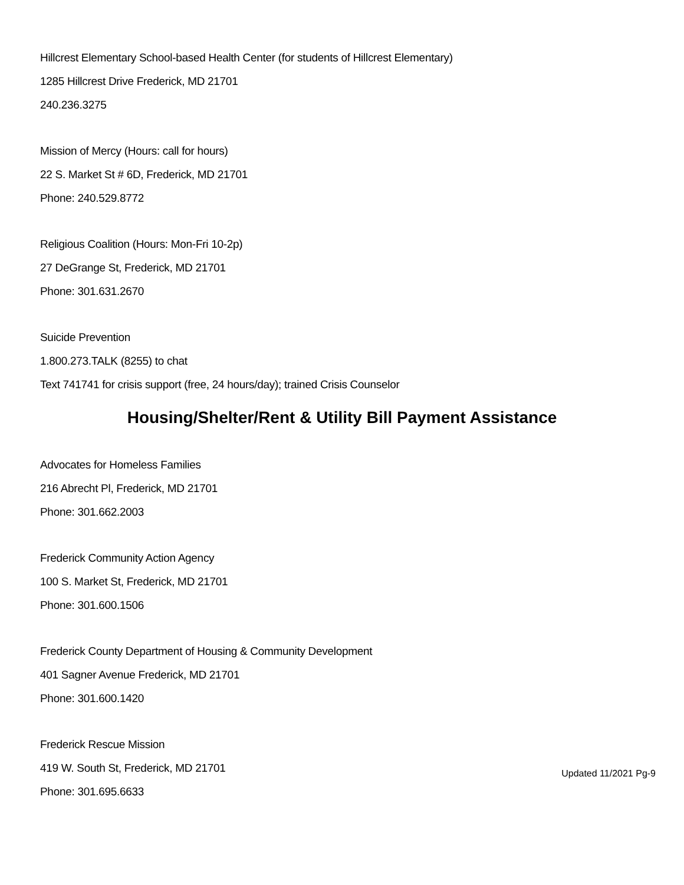Hillcrest Elementary School-based Health Center (for students of Hillcrest Elementary)
1285 Hillcrest Drive Frederick, MD 21701
240.236.3275
Mission of Mercy (Hours: call for hours)
22 S. Market St # 6D, Frederick, MD 21701
Phone: 240.529.8772
Religious Coalition (Hours: Mon-Fri 10-2p)
27 DeGrange St, Frederick, MD 21701
Phone: 301.631.2670
Suicide Prevention
1.800.273.TALK (8255) to chat
Text 741741 for crisis support (free, 24 hours/day); trained Crisis Counselor
Housing/Shelter/Rent & Utility Bill Payment Assistance
Advocates for Homeless Families
216 Abrecht Pl, Frederick, MD 21701
Phone: 301.662.2003
Frederick Community Action Agency
100 S. Market St, Frederick, MD 21701
Phone: 301.600.1506
Frederick County Department of Housing & Community Development
401 Sagner Avenue Frederick, MD 21701
Phone: 301.600.1420
Frederick Rescue Mission
419 W. South St, Frederick, MD 21701
Phone: 301.695.6633
Updated 11/2021 Pg-9